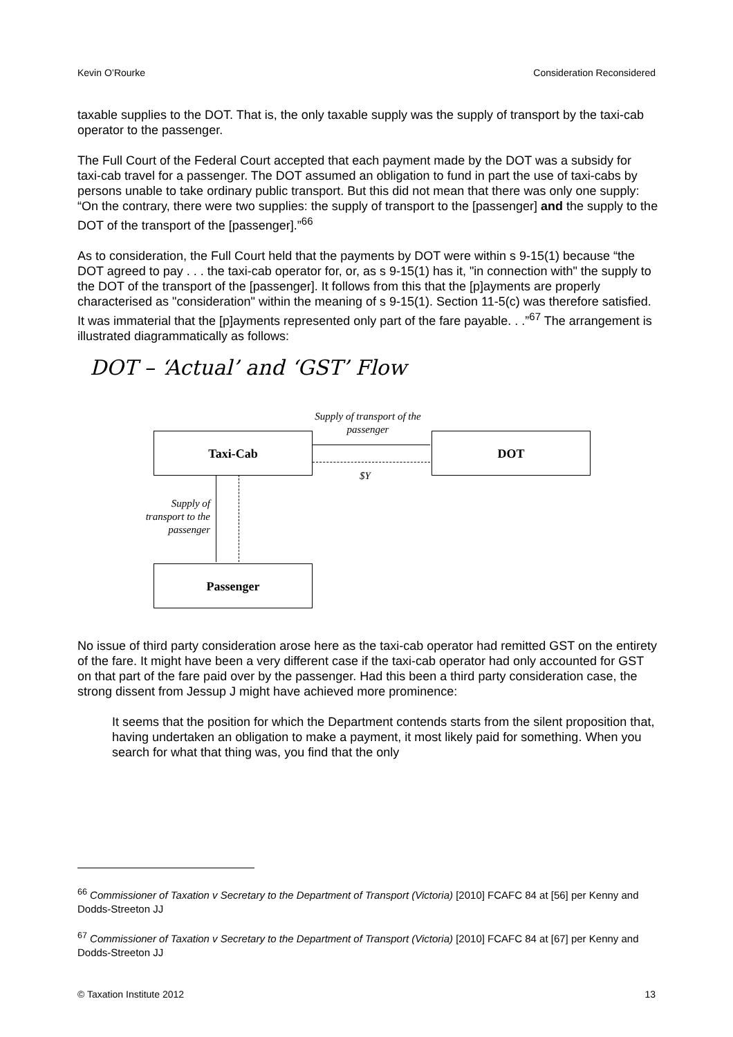Kevin O’Rourke Consideration Reconsidered
taxable supplies to the DOT. That is, the only taxable supply was the supply of transport by the taxi-cab operator to the passenger.
The Full Court of the Federal Court accepted that each payment made by the DOT was a subsidy for taxi-cab travel for a passenger. The DOT assumed an obligation to fund in part the use of taxi-cabs by persons unable to take ordinary public transport. But this did not mean that there was only one supply: “On the contrary, there were two supplies: the supply of transport to the [passenger] and the supply to the DOT of the transport of the [passenger].”<sup>66</sup>
As to consideration, the Full Court held that the payments by DOT were within s 9-15(1) because “the DOT agreed to pay . . . the taxi-cab operator for, or, as s 9-15(1) has it, "in connection with" the supply to the DOT of the transport of the [passenger]. It follows from this that the [p]ayments are properly characterised as "consideration" within the meaning of s 9-15(1). Section 11-5(c) was therefore satisfied. It was immaterial that the [p]ayments represented only part of the fare payable. . .”<sup>67</sup> The arrangement is illustrated diagrammatically as follows:
DOT – ‘Actual’ and ‘GST’ Flow
Supply of transport of the passenger
Taxi-Cab DOT
$Y
Supply of transport to the passenger
Passenger
No issue of third party consideration arose here as the taxi-cab operator had remitted GST on the entirety of the fare. It might have been a very different case if the taxi-cab operator had only accounted for GST on that part of the fare paid over by the passenger. Had this been a third party consideration case, the strong dissent from Jessup J might have achieved more prominence:
It seems that the position for which the Department contends starts from the silent proposition that, having undertaken an obligation to make a payment, it most likely paid for something. When you search for what that thing was, you find that the only
<sup>66</sup> Commissioner of Taxation v Secretary to the Department of Transport (Victoria) [2010] FCAFC 84 at [56] per Kenny and Dodds-Streeton JJ
<sup>67</sup> Commissioner of Taxation v Secretary to the Department of Transport (Victoria) [2010] FCAFC 84 at [67] per Kenny and Dodds-Streeton JJ
© Taxation Institute 2012 13